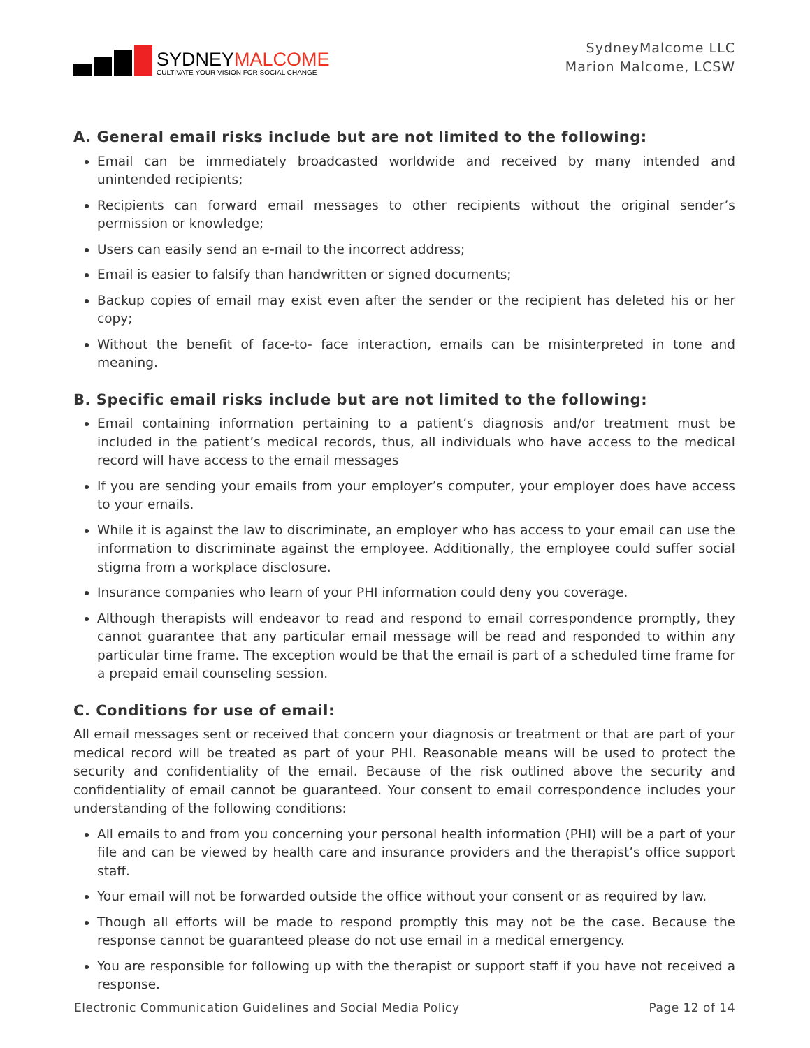SYDNEYMALCOME
CULTIVATE YOUR VISION FOR SOCIAL CHANGE
SydneyMalcome LLC
Marion Malcome, LCSW
A. General email risks include but are not limited to the following:
Email can be immediately broadcasted worldwide and received by many intended and unintended recipients;
Recipients can forward email messages to other recipients without the original sender’s permission or knowledge;
Users can easily send an e-mail to the incorrect address;
Email is easier to falsify than handwritten or signed documents;
Backup copies of email may exist even after the sender or the recipient has deleted his or her copy;
Without the benefit of face-to- face interaction, emails can be misinterpreted in tone and meaning.
B. Specific email risks include but are not limited to the following:
Email containing information pertaining to a patient’s diagnosis and/or treatment must be included in the patient’s medical records, thus, all individuals who have access to the medical record will have access to the email messages
If you are sending your emails from your employer’s computer, your employer does have access to your emails.
While it is against the law to discriminate, an employer who has access to your email can use the information to discriminate against the employee. Additionally, the employee could suffer social stigma from a workplace disclosure.
Insurance companies who learn of your PHI information could deny you coverage.
Although therapists will endeavor to read and respond to email correspondence promptly, they cannot guarantee that any particular email message will be read and responded to within any particular time frame. The exception would be that the email is part of a scheduled time frame for a prepaid email counseling session.
C. Conditions for use of email:
All email messages sent or received that concern your diagnosis or treatment or that are part of your medical record will be treated as part of your PHI. Reasonable means will be used to protect the security and confidentiality of the email. Because of the risk outlined above the security and confidentiality of email cannot be guaranteed. Your consent to email correspondence includes your understanding of the following conditions:
All emails to and from you concerning your personal health information (PHI) will be a part of your file and can be viewed by health care and insurance providers and the therapist’s office support staff.
Your email will not be forwarded outside the office without your consent or as required by law.
Though all efforts will be made to respond promptly this may not be the case. Because the response cannot be guaranteed please do not use email in a medical emergency.
You are responsible for following up with the therapist or support staff if you have not received a response.
Electronic Communication Guidelines and Social Media Policy Page 12 of 14